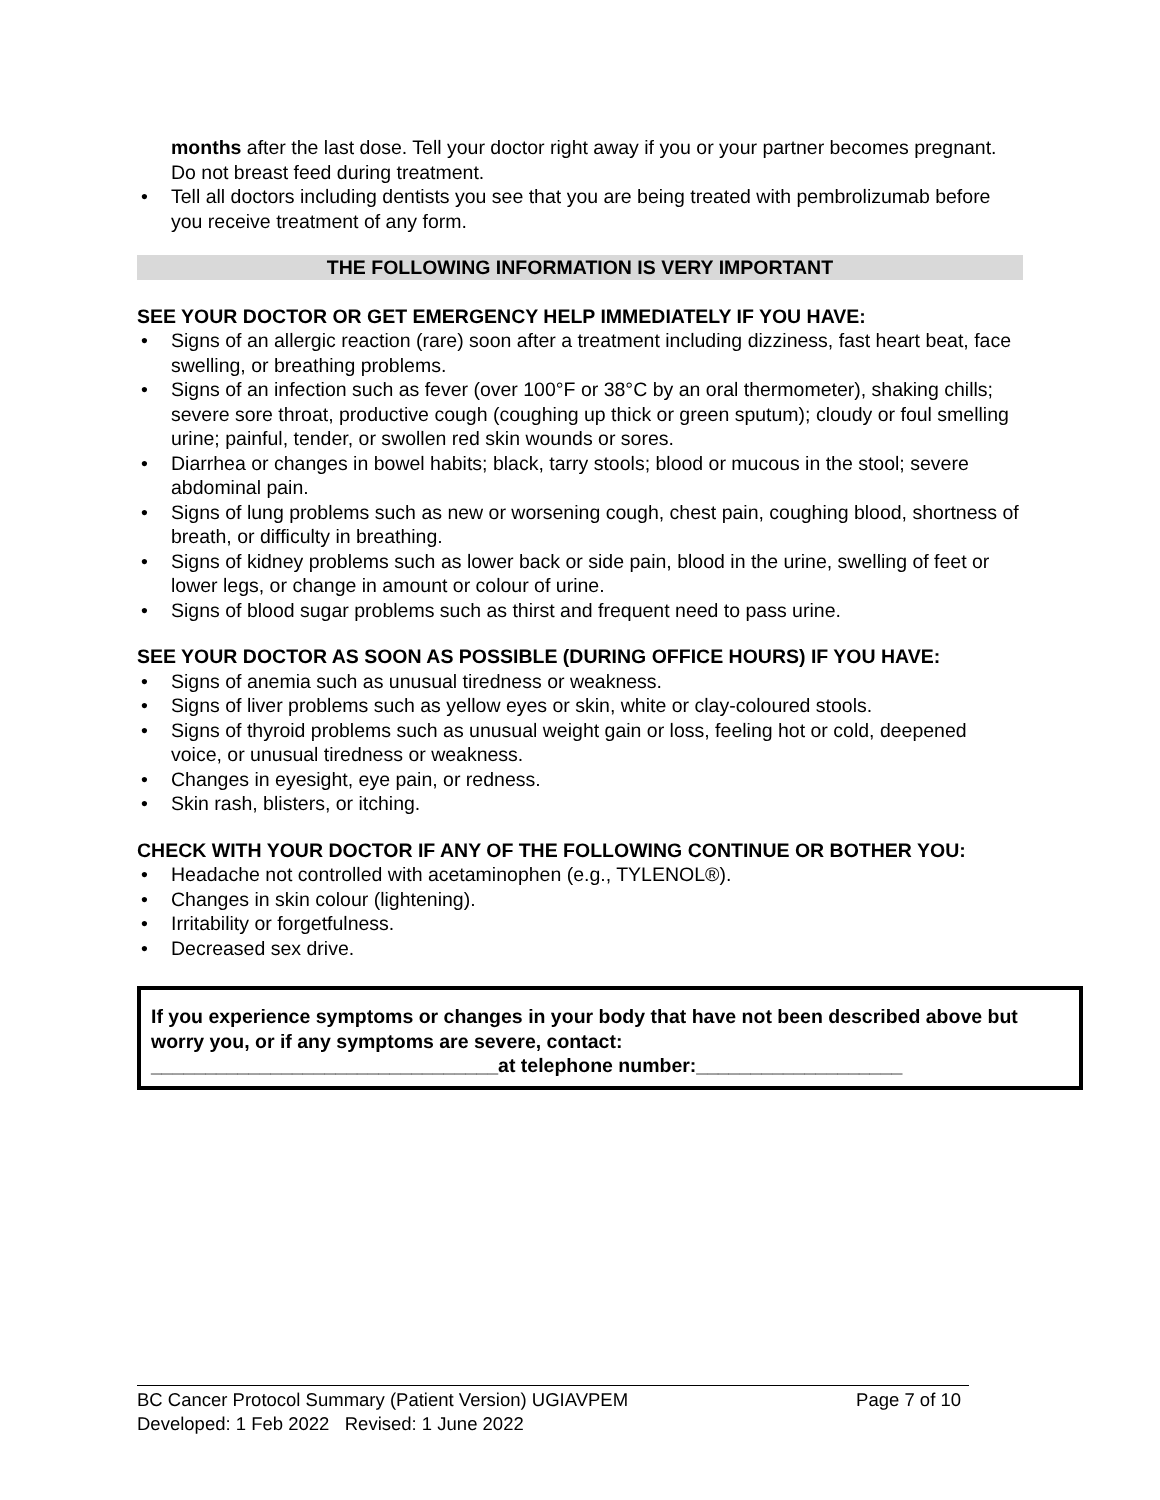months after the last dose. Tell your doctor right away if you or your partner becomes pregnant. Do not breast feed during treatment.
Tell all doctors including dentists you see that you are being treated with pembrolizumab before you receive treatment of any form.
THE FOLLOWING INFORMATION IS VERY IMPORTANT
SEE YOUR DOCTOR OR GET EMERGENCY HELP IMMEDIATELY IF YOU HAVE:
Signs of an allergic reaction (rare) soon after a treatment including dizziness, fast heart beat, face swelling, or breathing problems.
Signs of an infection such as fever (over 100°F or 38°C by an oral thermometer), shaking chills; severe sore throat, productive cough (coughing up thick or green sputum); cloudy or foul smelling urine; painful, tender, or swollen red skin wounds or sores.
Diarrhea or changes in bowel habits; black, tarry stools; blood or mucous in the stool; severe abdominal pain.
Signs of lung problems such as new or worsening cough, chest pain, coughing blood, shortness of breath, or difficulty in breathing.
Signs of kidney problems such as lower back or side pain, blood in the urine, swelling of feet or lower legs, or change in amount or colour of urine.
Signs of blood sugar problems such as thirst and frequent need to pass urine.
SEE YOUR DOCTOR AS SOON AS POSSIBLE (DURING OFFICE HOURS) IF YOU HAVE:
Signs of anemia such as unusual tiredness or weakness.
Signs of liver problems such as yellow eyes or skin, white or clay-coloured stools.
Signs of thyroid problems such as unusual weight gain or loss, feeling hot or cold, deepened voice, or unusual tiredness or weakness.
Changes in eyesight, eye pain, or redness.
Skin rash, blisters, or itching.
CHECK WITH YOUR DOCTOR IF ANY OF THE FOLLOWING CONTINUE OR BOTHER YOU:
Headache not controlled with acetaminophen (e.g., TYLENOL®).
Changes in skin colour (lightening).
Irritability or forgetfulness.
Decreased sex drive.
If you experience symptoms or changes in your body that have not been described above but worry you, or if any symptoms are severe, contact:
________________________________at telephone number:___________________
BC Cancer Protocol Summary (Patient Version) UGIAVPEM Page 7 of 10
Developed: 1 Feb 2022 Revised: 1 June 2022